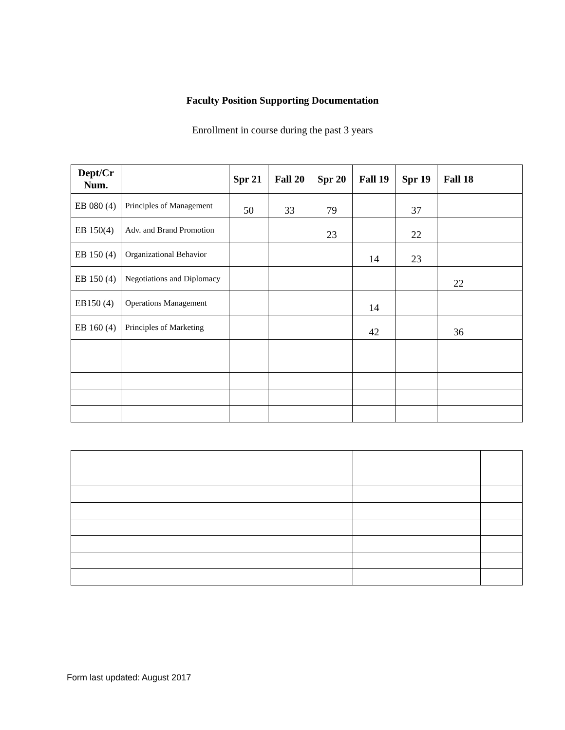Faculty Position Supporting Documentation
Enrollment in course during the past 3 years
| Dept/Cr Num. | | Spr 21 | Fall 20 | Spr 20 | Fall 19 | Spr 19 | Fall 18 | |
| --- | --- | --- | --- | --- | --- | --- | --- | --- |
| EB 080 (4) | Principles of Management | 50 | 33 | 79 | | 37 | | |
| EB 150(4) | Adv. and Brand Promotion | | | 23 | | 22 | | |
| EB 150 (4) | Organizational Behavior | | | | 14 | 23 | | |
| EB 150 (4) | Negotiations and Diplomacy | | | | | | 22 | |
| EB150 (4) | Operations Management | | | | 14 | | | |
| EB 160 (4) | Principles of Marketing | | | | 42 | | 36 | |
Form last updated: August 2017